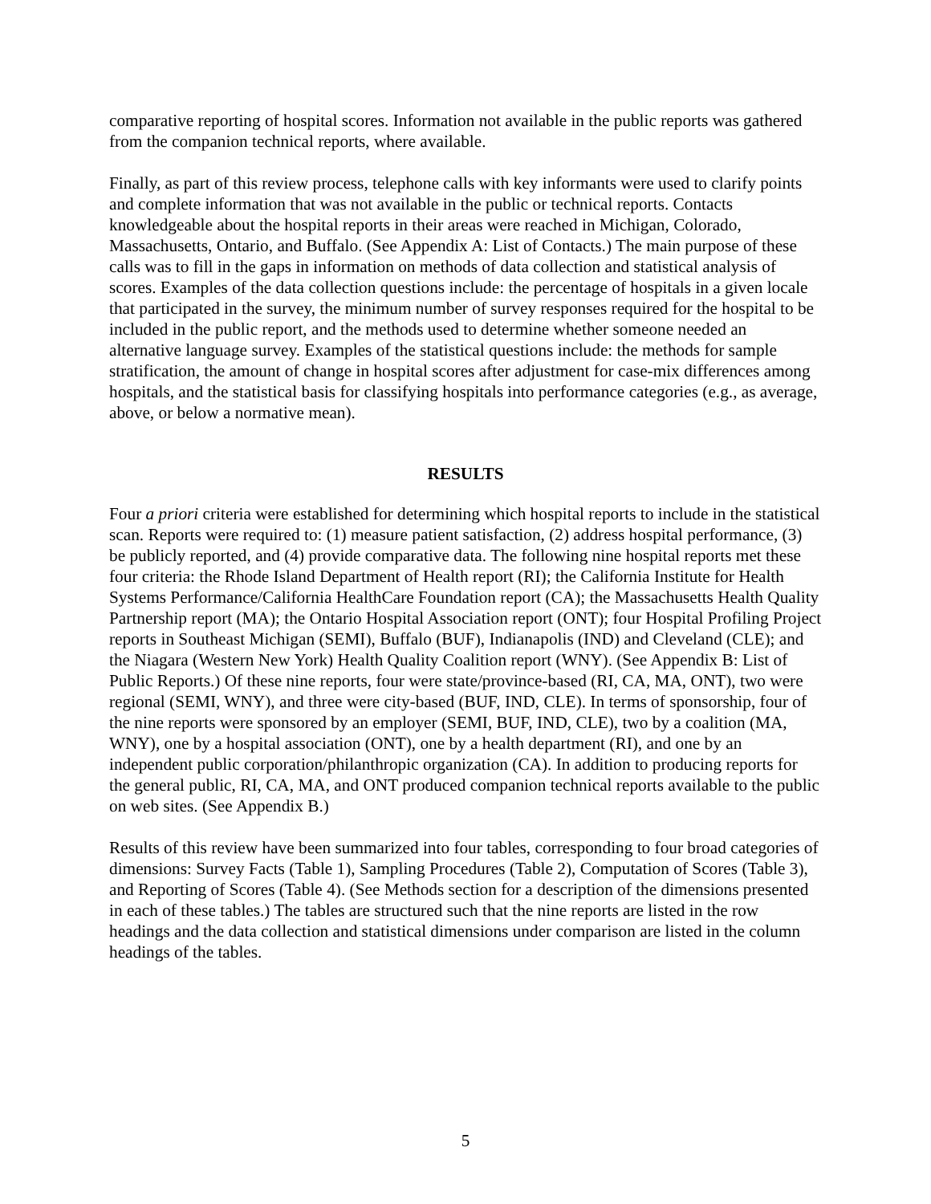comparative reporting of hospital scores. Information not available in the public reports was gathered from the companion technical reports, where available.
Finally, as part of this review process, telephone calls with key informants were used to clarify points and complete information that was not available in the public or technical reports. Contacts knowledgeable about the hospital reports in their areas were reached in Michigan, Colorado, Massachusetts, Ontario, and Buffalo. (See Appendix A: List of Contacts.) The main purpose of these calls was to fill in the gaps in information on methods of data collection and statistical analysis of scores. Examples of the data collection questions include: the percentage of hospitals in a given locale that participated in the survey, the minimum number of survey responses required for the hospital to be included in the public report, and the methods used to determine whether someone needed an alternative language survey. Examples of the statistical questions include: the methods for sample stratification, the amount of change in hospital scores after adjustment for case-mix differences among hospitals, and the statistical basis for classifying hospitals into performance categories (e.g., as average, above, or below a normative mean).
RESULTS
Four a priori criteria were established for determining which hospital reports to include in the statistical scan. Reports were required to: (1) measure patient satisfaction, (2) address hospital performance, (3) be publicly reported, and (4) provide comparative data. The following nine hospital reports met these four criteria: the Rhode Island Department of Health report (RI); the California Institute for Health Systems Performance/California HealthCare Foundation report (CA); the Massachusetts Health Quality Partnership report (MA); the Ontario Hospital Association report (ONT); four Hospital Profiling Project reports in Southeast Michigan (SEMI), Buffalo (BUF), Indianapolis (IND) and Cleveland (CLE); and the Niagara (Western New York) Health Quality Coalition report (WNY). (See Appendix B: List of Public Reports.) Of these nine reports, four were state/province-based (RI, CA, MA, ONT), two were regional (SEMI, WNY), and three were city-based (BUF, IND, CLE). In terms of sponsorship, four of the nine reports were sponsored by an employer (SEMI, BUF, IND, CLE), two by a coalition (MA, WNY), one by a hospital association (ONT), one by a health department (RI), and one by an independent public corporation/philanthropic organization (CA). In addition to producing reports for the general public, RI, CA, MA, and ONT produced companion technical reports available to the public on web sites. (See Appendix B.)
Results of this review have been summarized into four tables, corresponding to four broad categories of dimensions: Survey Facts (Table 1), Sampling Procedures (Table 2), Computation of Scores (Table 3), and Reporting of Scores (Table 4). (See Methods section for a description of the dimensions presented in each of these tables.) The tables are structured such that the nine reports are listed in the row headings and the data collection and statistical dimensions under comparison are listed in the column headings of the tables.
5